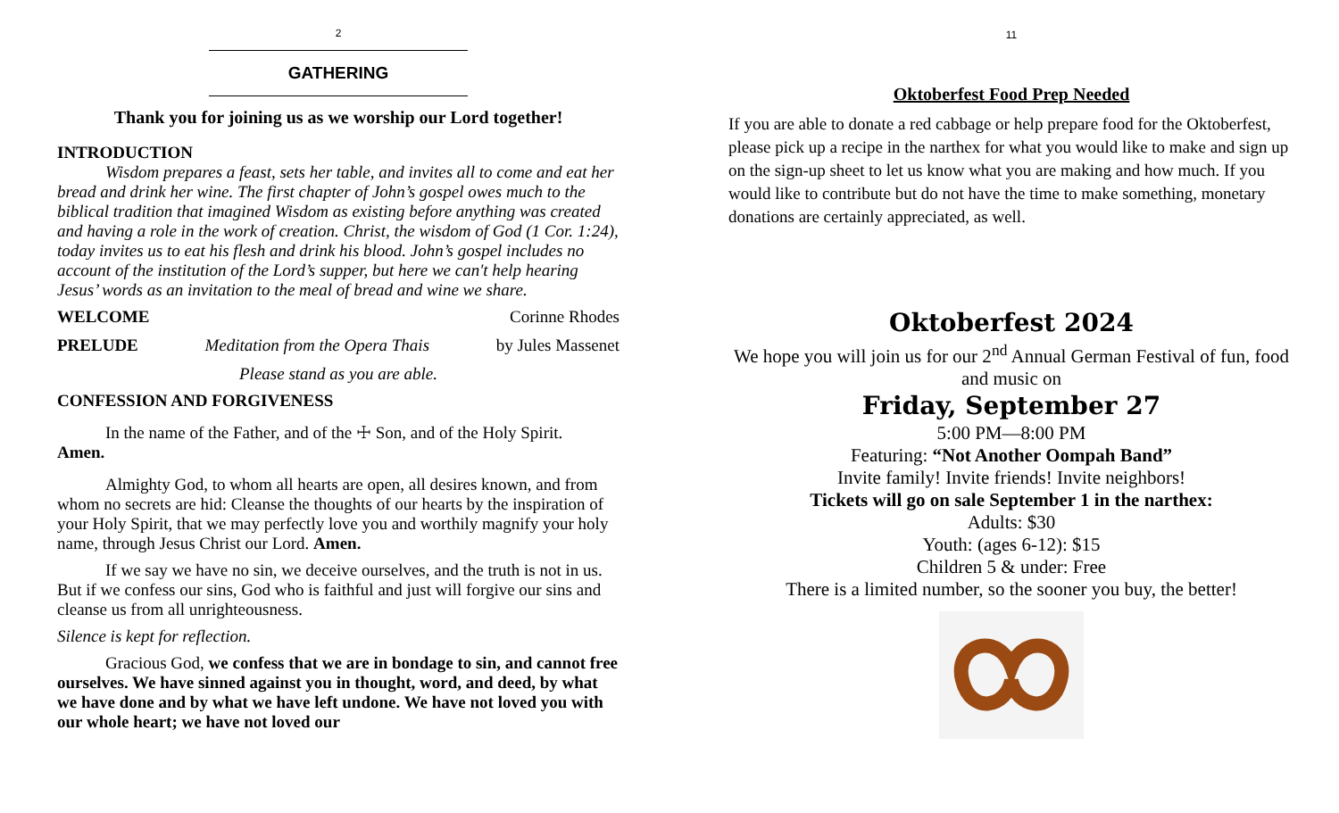2
GATHERING
Thank you for joining us as we worship our Lord together!
INTRODUCTION
Wisdom prepares a feast, sets her table, and invites all to come and eat her bread and drink her wine. The first chapter of John’s gospel owes much to the biblical tradition that imagined Wisdom as existing before anything was created and having a role in the work of creation. Christ, the wisdom of God (1 Cor. 1:24), today invites us to eat his flesh and drink his blood. John’s gospel includes no account of the institution of the Lord’s supper, but here we can't help hearing Jesus’ words as an invitation to the meal of bread and wine we share.
WELCOME Corinne Rhodes
PRELUDE Meditation from the Opera Thais by Jules Massenet
Please stand as you are able.
CONFESSION AND FORGIVENESS
In the name of the Father, and of the ☩ Son, and of the Holy Spirit.
Amen.
Almighty God, to whom all hearts are open, all desires known, and from whom no secrets are hid: Cleanse the thoughts of our hearts by the inspiration of your Holy Spirit, that we may perfectly love you and worthily magnify your holy name, through Jesus Christ our Lord. Amen.
If we say we have no sin, we deceive ourselves, and the truth is not in us. But if we confess our sins, God who is faithful and just will forgive our sins and cleanse us from all unrighteousness.
Silence is kept for reflection.
Gracious God, we confess that we are in bondage to sin, and cannot free ourselves. We have sinned against you in thought, word, and deed, by what we have done and by what we have left undone. We have not loved you with our whole heart; we have not loved our
11
Oktoberfest Food Prep Needed
If you are able to donate a red cabbage or help prepare food for the Oktoberfest, please pick up a recipe in the narthex for what you would like to make and sign up on the sign-up sheet to let us know what you are making and how much. If you would like to contribute but do not have the time to make something, monetary donations are certainly appreciated, as well.
Oktoberfest 2024
We hope you will join us for our 2<sup>nd</sup> Annual German Festival of fun, food and music on
Friday, September 27
5:00 PM—8:00 PM
Featuring: “Not Another Oompah Band”
Invite family! Invite friends! Invite neighbors!
Tickets will go on sale September 1 in the narthex:
Adults: $30
Youth: (ages 6-12): $15
Children 5 & under: Free
There is a limited number, so the sooner you buy, the better!